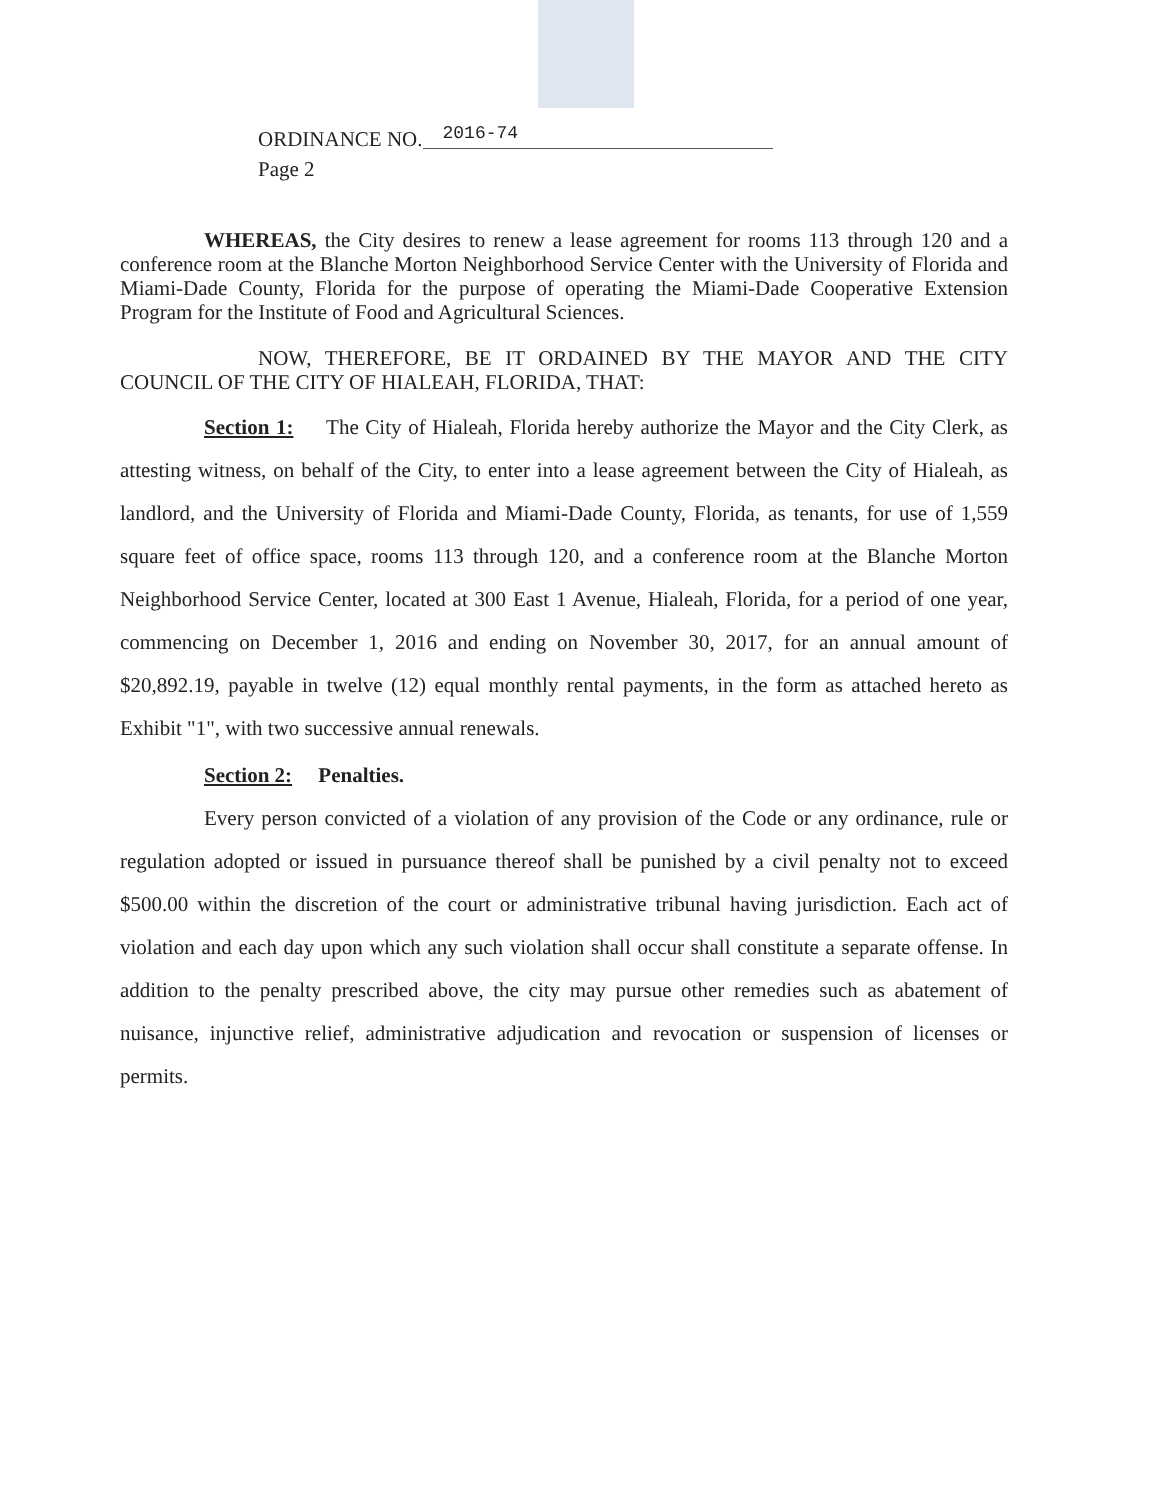ORDINANCE NO. 2016-74
Page 2
WHEREAS, the City desires to renew a lease agreement for rooms 113 through 120 and a conference room at the Blanche Morton Neighborhood Service Center with the University of Florida and Miami-Dade County, Florida for the purpose of operating the Miami-Dade Cooperative Extension Program for the Institute of Food and Agricultural Sciences.
NOW, THEREFORE, BE IT ORDAINED BY THE MAYOR AND THE CITY COUNCIL OF THE CITY OF HIALEAH, FLORIDA, THAT:
Section 1: The City of Hialeah, Florida hereby authorize the Mayor and the City Clerk, as attesting witness, on behalf of the City, to enter into a lease agreement between the City of Hialeah, as landlord, and the University of Florida and Miami-Dade County, Florida, as tenants, for use of 1,559 square feet of office space, rooms 113 through 120, and a conference room at the Blanche Morton Neighborhood Service Center, located at 300 East 1 Avenue, Hialeah, Florida, for a period of one year, commencing on December 1, 2016 and ending on November 30, 2017, for an annual amount of $20,892.19, payable in twelve (12) equal monthly rental payments, in the form as attached hereto as Exhibit "1", with two successive annual renewals.
Section 2: Penalties.
Every person convicted of a violation of any provision of the Code or any ordinance, rule or regulation adopted or issued in pursuance thereof shall be punished by a civil penalty not to exceed $500.00 within the discretion of the court or administrative tribunal having jurisdiction. Each act of violation and each day upon which any such violation shall occur shall constitute a separate offense. In addition to the penalty prescribed above, the city may pursue other remedies such as abatement of nuisance, injunctive relief, administrative adjudication and revocation or suspension of licenses or permits.